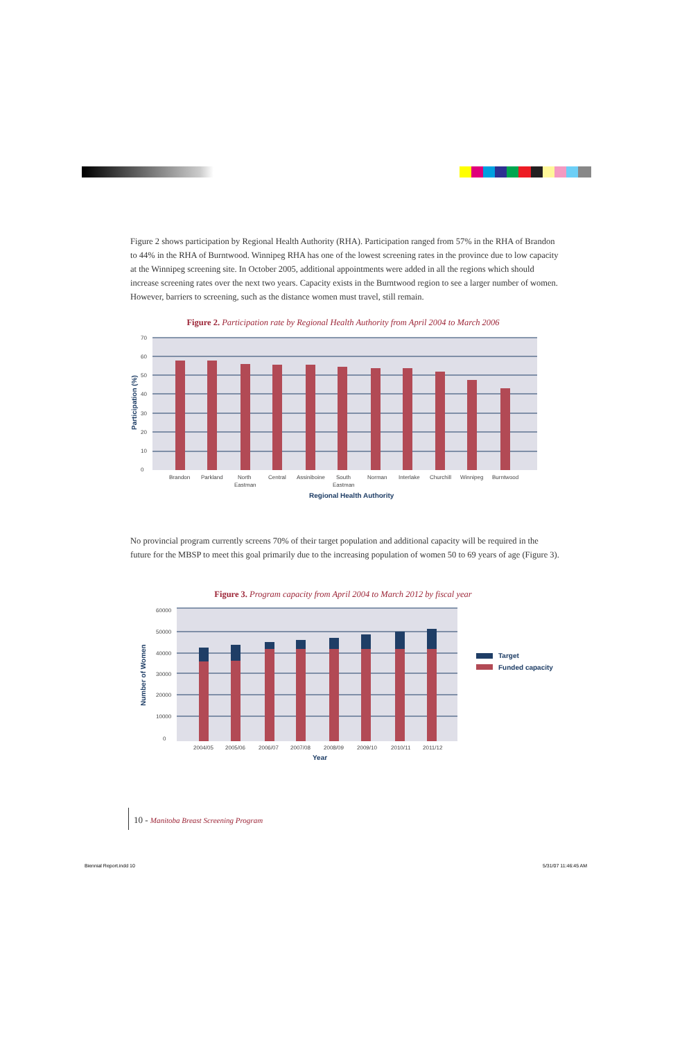Figure 2 shows participation by Regional Health Authority (RHA). Participation ranged from 57% in the RHA of Brandon to 44% in the RHA of Burntwood. Winnipeg RHA has one of the lowest screening rates in the province due to low capacity at the Winnipeg screening site. In October 2005, additional appointments were added in all the regions which should increase screening rates over the next two years. Capacity exists in the Burntwood region to see a larger number of women. However, barriers to screening, such as the distance women must travel, still remain.
Figure 2. Participation rate by Regional Health Authority from April 2004 to March 2006
70
60
50
40
30
20
10
0
Brandon
Parkland
North
Eastman
Central
Assiniboine
South
Eastman
Norman
Interlake
Churchill
Winnipeg
Burntwood
Regional Health Authority
Participation (%)
No provincial program currently screens 70% of their target population and additional capacity will be required in the future for the MBSP to meet this goal primarily due to the increasing population of women 50 to 69 years of age (Figure 3).
Figure 3. Program capacity from April 2004 to March 2012 by fiscal year
60000
50000
40000
30000
20000
10000
0
2004/05
2005/06
2006/07
2007/08
2008/09
2009/10
2010/11
2011/12
Year
Number of Women
Target
Funded capacity
10 - Manitoba Breast Screening Program
Biennial Report.indd 10 5/31/07 11:46:45 AM